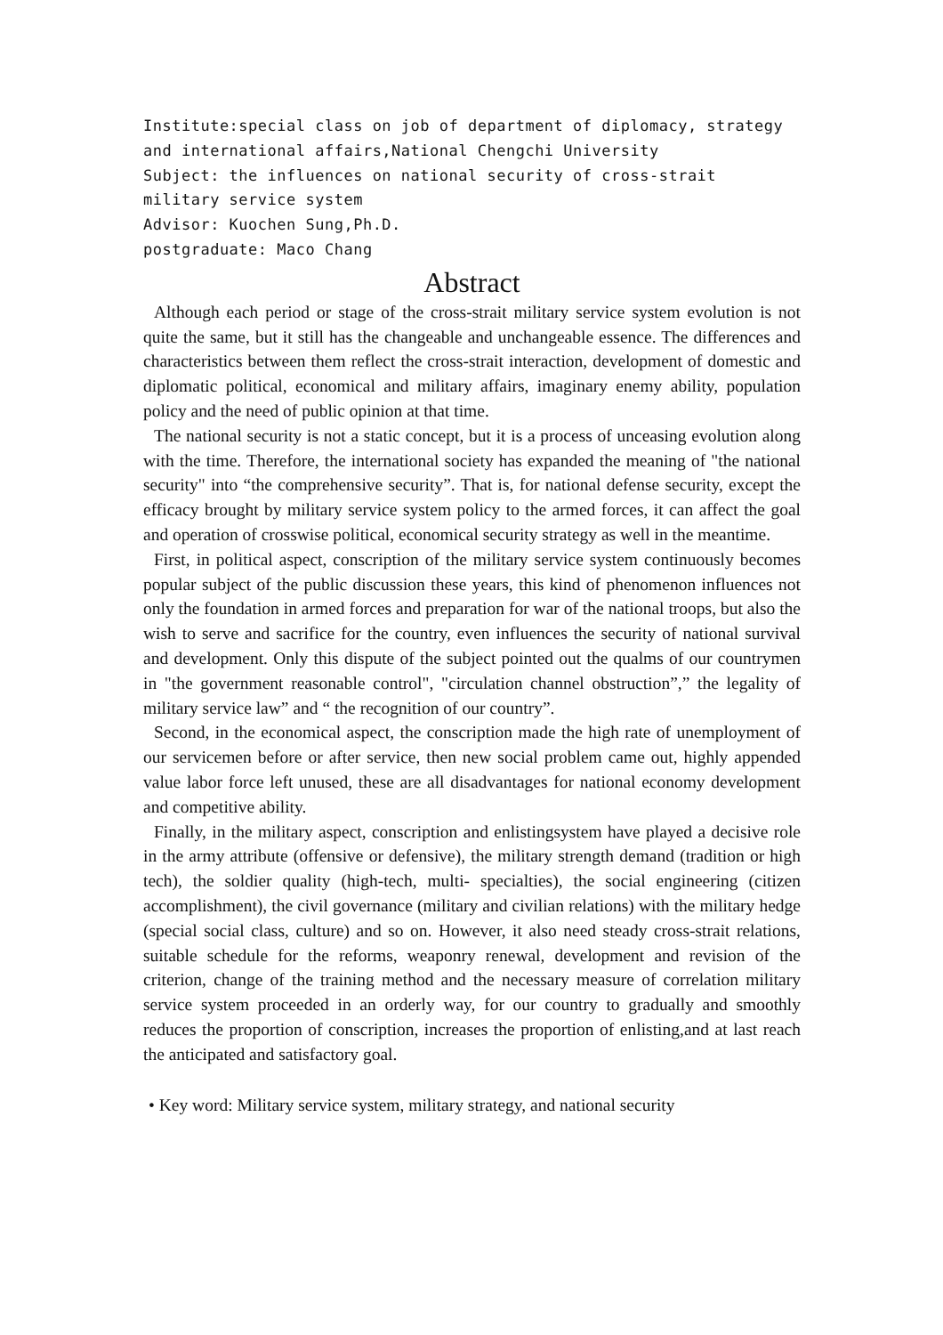Institute:special class on job of department of diplomacy, strategy and international affairs,National Chengchi University
Subject: the influences on national security of cross-strait military service system
Advisor: Kuochen Sung,Ph.D.
postgraduate: Maco Chang
Abstract
Although each period or stage of the cross-strait military service system evolution is not quite the same, but it still has the changeable and unchangeable essence. The differences and characteristics between them reflect the cross-strait interaction, development of domestic and diplomatic political, economical and military affairs, imaginary enemy ability, population policy and the need of public opinion at that time.
The national security is not a static concept, but it is a process of unceasing evolution along with the time. Therefore, the international society has expanded the meaning of "the national security" into “the comprehensive security”. That is, for national defense security, except the efficacy brought by military service system policy to the armed forces, it can affect the goal and operation of crosswise political, economical security strategy as well in the meantime.
First, in political aspect, conscription of the military service system continuously becomes popular subject of the public discussion these years, this kind of phenomenon influences not only the foundation in armed forces and preparation for war of the national troops, but also the wish to serve and sacrifice for the country, even influences the security of national survival and development. Only this dispute of the subject pointed out the qualms of our countrymen in "the government reasonable control", "circulation channel obstruction”,” the legality of military service law” and “ the recognition of our country”.
Second, in the economical aspect, the conscription made the high rate of unemployment of our servicemen before or after service, then new social problem came out, highly appended value labor force left unused, these are all disadvantages for national economy development and competitive ability.
Finally, in the military aspect, conscription and enlistingsystem have played a decisive role in the army attribute (offensive or defensive), the military strength demand (tradition or high tech), the soldier quality (high-tech, multi- specialties), the social engineering (citizen accomplishment), the civil governance (military and civilian relations) with the military hedge (special social class, culture) and so on. However, it also need steady cross-strait relations, suitable schedule for the reforms, weaponry renewal, development and revision of the criterion, change of the training method and the necessary measure of correlation military service system proceeded in an orderly way, for our country to gradually and smoothly reduces the proportion of conscription, increases the proportion of enlisting,and at last reach the anticipated and satisfactory goal.
• Key word: Military service system, military strategy, and national security